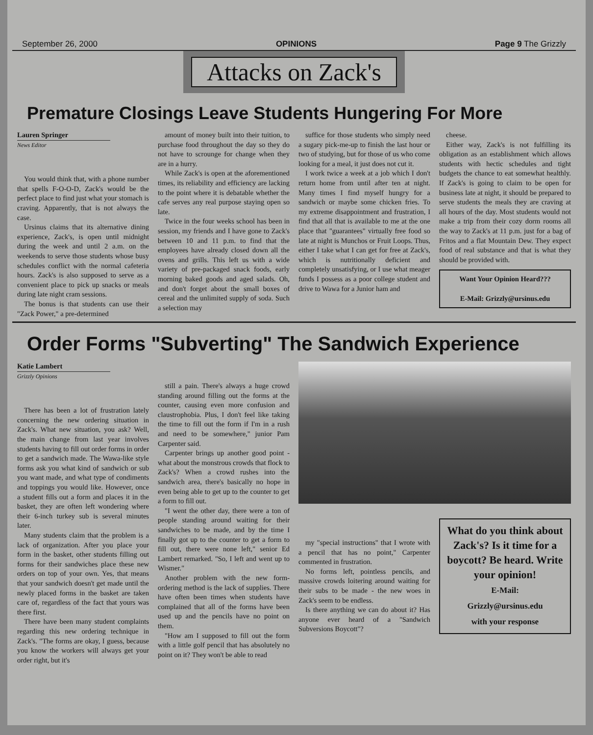September 26, 2000 OPINIONS Page 9 The Grizzly
Attacks on Zack's
Premature Closings Leave Students Hungering For More
Lauren Springer
News Editor
You would think that, with a phone number that spells F-O-O-D, Zack's would be the perfect place to find just what your stomach is craving. Apparently, that is not always the case.
Ursinus claims that its alternative dining experience, Zack's, is open until midnight during the week and until 2 a.m. on the weekends to serve those students whose busy schedules conflict with the normal cafeteria hours. Zack's is also supposed to serve as a convenient place to pick up snacks or meals during late night cram sessions.
The bonus is that students can use their "Zack Power," a pre-determined
amount of money built into their tuition, to purchase food throughout the day so they do not have to scrounge for change when they are in a hurry.
While Zack's is open at the aforementioned times, its reliability and efficiency are lacking to the point where it is debatable whether the cafe serves any real purpose staying open so late.
Twice in the four weeks school has been in session, my friends and I have gone to Zack's between 10 and 11 p.m. to find that the employees have already closed down all the ovens and grills. This left us with a wide variety of pre-packaged snack foods, early morning baked goods and aged salads. Oh, and don't forget about the small boxes of cereal and the unlimited supply of soda. Such a selection may
suffice for those students who simply need a sugary pick-me-up to finish the last hour or two of studying, but for those of us who come looking for a meal, it just does not cut it.
I work twice a week at a job which I don't return home from until after ten at night. Many times I find myself hungry for a sandwich or maybe some chicken fries. To my extreme disappointment and frustration, I find that all that is available to me at the one place that "guarantees" virtually free food so late at night is Munchos or Fruit Loops. Thus, either I take what I can get for free at Zack's, which is nutritionally deficient and completely unsatisfying, or I use what meager funds I possess as a poor college student and drive to Wawa for a Junior ham and
cheese.
Either way, Zack's is not fulfilling its obligation as an establishment which allows students with hectic schedules and tight budgets the chance to eat somewhat healthly. If Zack's is going to claim to be open for business late at night, it should be prepared to serve students the meals they are craving at all hours of the day. Most students would not make a trip from their cozy dorm rooms all the way to Zack's at 11 p.m. just for a bag of Fritos and a flat Mountain Dew. They expect food of real substance and that is what they should be provided with.
Want Your Opinion Heard???
E-Mail: Grizzly@ursinus.edu
Order Forms "Subverting" The Sandwich Experience
Katie Lambert
Grizzly Opinions
There has been a lot of frustration lately concerning the new ordering situation in Zack's. What new situation, you ask? Well, the main change from last year involves students having to fill out order forms in order to get a sandwich made. The Wawa-like style forms ask you what kind of sandwich or sub you want made, and what type of condiments and toppings you would like. However, once a student fills out a form and places it in the basket, they are often left wondering where their 6-inch turkey sub is several minutes later.
Many students claim that the problem is a lack of organization. After you place your form in the basket, other students filling out forms for their sandwiches place these new orders on top of your own. Yes, that means that your sandwich doesn't get made until the newly placed forms in the basket are taken care of, regardless of the fact that yours was there first.
There have been many student complaints regarding this new ordering technique in Zack's. "The forms are okay, I guess, because you know the workers will always get your order right, but it's
still a pain. There's always a huge crowd standing around filling out the forms at the counter, causing even more confusion and claustrophobia. Plus, I don't feel like taking the time to fill out the form if I'm in a rush and need to be somewhere," junior Pam Carpenter said.
Carpenter brings up another good point - what about the monstrous crowds that flock to Zack's? When a crowd rushes into the sandwich area, there's basically no hope in even being able to get up to the counter to get a form to fill out.
"I went the other day, there were a ton of people standing around waiting for their sandwiches to be made, and by the time I finally got up to the counter to get a form to fill out, there were none left," senior Ed Lambert remarked. "So, I left and went up to Wismer."
Another problem with the new form-ordering method is the lack of supplies. There have often been times when students have complained that all of the forms have been used up and the pencils have no point on them.
"How am I supposed to fill out the form with a little golf pencil that has absolutely no point on it? They won't be able to read
my "special instructions" that I wrote with a pencil that has no point," Carpenter commented in frustration.
No forms left, pointless pencils, and massive crowds loitering around waiting for their subs to be made - the new woes in Zack's seem to be endless.
Is there anything we can do about it? Has anyone ever heard of a "Sandwich Subversions Boycott"?
What do you think about Zack's? Is it time for a boycott? Be heard. Write your opinion!
E-Mail:
Grizzly@ursinus.edu
with your response